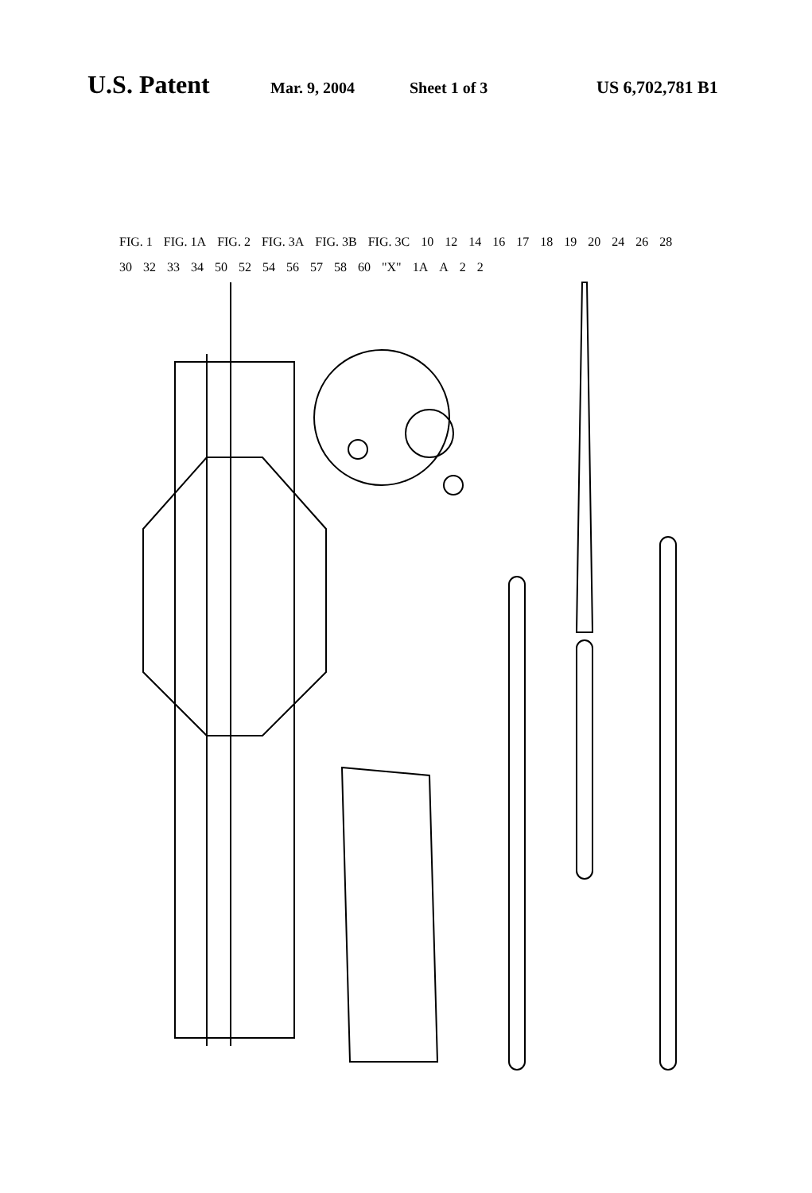U.S. Patent
Mar. 9, 2004 Sheet 1 of 3 US 6,702,781 B1
FIG. 1 FIG. 1A FIG. 2 FIG. 3A FIG. 3B FIG. 3C 10 12 14 16 17 18 19 20 24 26 28 30 32 33 34 50 52 54 56 57 58 60 "X" 1A A 2 2